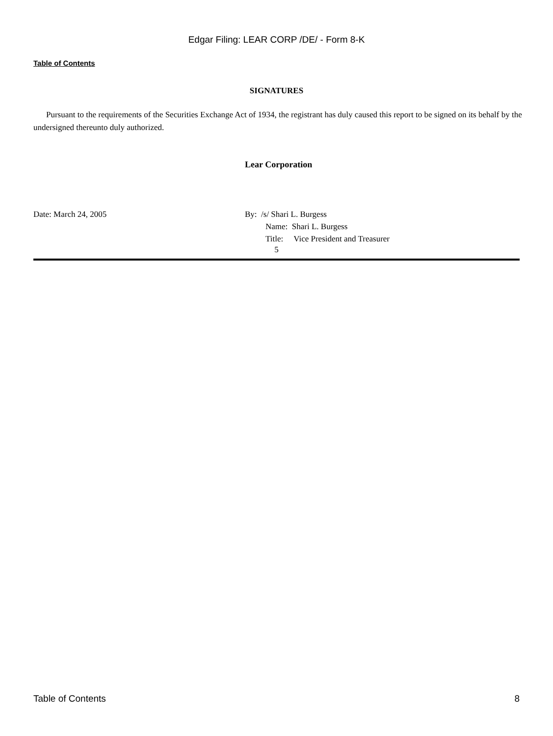Edgar Filing: LEAR CORP /DE/ - Form 8-K
Table of Contents
SIGNATURES
Pursuant to the requirements of the Securities Exchange Act of 1934, the registrant has duly caused this report to be signed on its behalf by the undersigned thereunto duly authorized.
Lear Corporation
Date: March 24, 2005 By: /s/ Shari L. Burgess
Name: Shari L. Burgess
Title: Vice President and Treasurer
5
Table of Contents 8